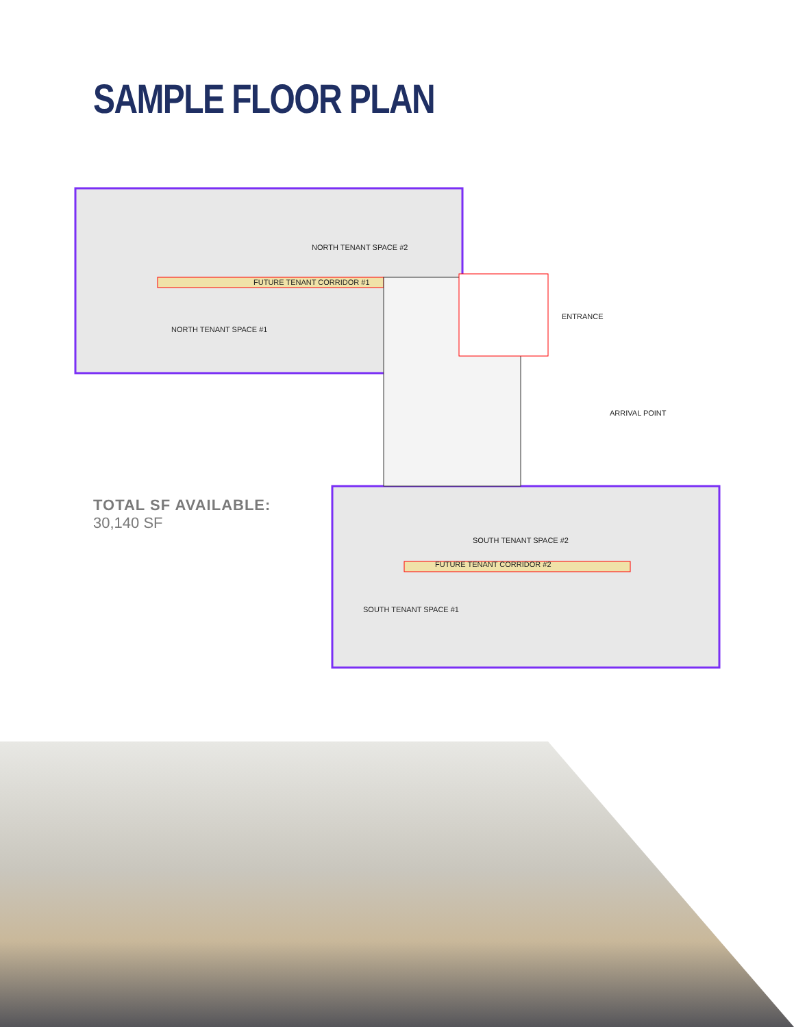SAMPLE FLOOR PLAN
NORTH TENANT SPACE #2
FUTURE TENANT CORRIDOR #1
NORTH TENANT SPACE #1
ENTRANCE
ARRIVAL POINT
SOUTH TENANT SPACE #2
FUTURE TENANT CORRIDOR #2
SOUTH TENANT SPACE #1
TOTAL SF AVAILABLE:
30,140 SF